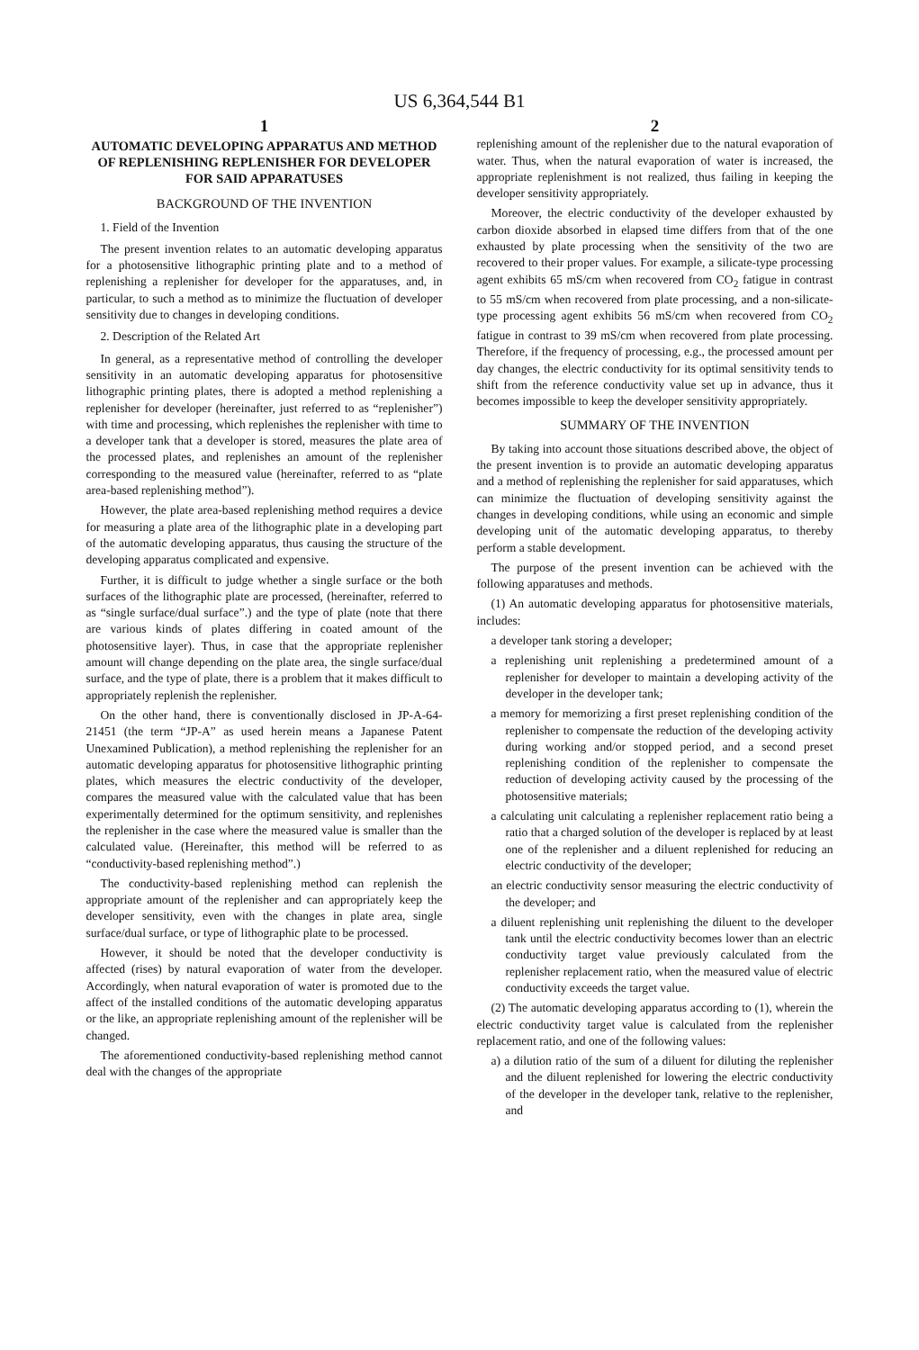US 6,364,544 B1
1
AUTOMATIC DEVELOPING APPARATUS AND METHOD OF REPLENISHING REPLENISHER FOR DEVELOPER FOR SAID APPARATUSES
BACKGROUND OF THE INVENTION
1. Field of the Invention
The present invention relates to an automatic developing apparatus for a photosensitive lithographic printing plate and to a method of replenishing a replenisher for developer for the apparatuses, and, in particular, to such a method as to minimize the fluctuation of developer sensitivity due to changes in developing conditions.
2. Description of the Related Art
In general, as a representative method of controlling the developer sensitivity in an automatic developing apparatus for photosensitive lithographic printing plates, there is adopted a method replenishing a replenisher for developer (hereinafter, just referred to as “replenisher”) with time and processing, which replenishes the replenisher with time to a developer tank that a developer is stored, measures the plate area of the processed plates, and replenishes an amount of the replenisher corresponding to the measured value (hereinafter, referred to as “plate area-based replenishing method”).
However, the plate area-based replenishing method requires a device for measuring a plate area of the lithographic plate in a developing part of the automatic developing apparatus, thus causing the structure of the developing apparatus complicated and expensive.
Further, it is difficult to judge whether a single surface or the both surfaces of the lithographic plate are processed, (hereinafter, referred to as “single surface/dual surface”.) and the type of plate (note that there are various kinds of plates differing in coated amount of the photosensitive layer). Thus, in case that the appropriate replenisher amount will change depending on the plate area, the single surface/dual surface, and the type of plate, there is a problem that it makes difficult to appropriately replenish the replenisher.
On the other hand, there is conventionally disclosed in JP-A-64-21451 (the term “JP-A” as used herein means a Japanese Patent Unexamined Publication), a method replenishing the replenisher for an automatic developing apparatus for photosensitive lithographic printing plates, which measures the electric conductivity of the developer, compares the measured value with the calculated value that has been experimentally determined for the optimum sensitivity, and replenishes the replenisher in the case where the measured value is smaller than the calculated value. (Hereinafter, this method will be referred to as “conductivity-based replenishing method”.)
The conductivity-based replenishing method can replenish the appropriate amount of the replenisher and can appropriately keep the developer sensitivity, even with the changes in plate area, single surface/dual surface, or type of lithographic plate to be processed.
However, it should be noted that the developer conductivity is affected (rises) by natural evaporation of water from the developer. Accordingly, when natural evaporation of water is promoted due to the affect of the installed conditions of the automatic developing apparatus or the like, an appropriate replenishing amount of the replenisher will be changed.
The aforementioned conductivity-based replenishing method cannot deal with the changes of the appropriate
2
replenishing amount of the replenisher due to the natural evaporation of water. Thus, when the natural evaporation of water is increased, the appropriate replenishment is not realized, thus failing in keeping the developer sensitivity appropriately.
Moreover, the electric conductivity of the developer exhausted by carbon dioxide absorbed in elapsed time differs from that of the one exhausted by plate processing when the sensitivity of the two are recovered to their proper values. For example, a silicate-type processing agent exhibits 65 mS/cm when recovered from CO<sub>2</sub> fatigue in contrast to 55 mS/cm when recovered from plate processing, and a non-silicate-type processing agent exhibits 56 mS/cm when recovered from CO<sub>2</sub> fatigue in contrast to 39 mS/cm when recovered from plate processing. Therefore, if the frequency of processing, e.g., the processed amount per day changes, the electric conductivity for its optimal sensitivity tends to shift from the reference conductivity value set up in advance, thus it becomes impossible to keep the developer sensitivity appropriately.
SUMMARY OF THE INVENTION
By taking into account those situations described above, the object of the present invention is to provide an automatic developing apparatus and a method of replenishing the replenisher for said apparatuses, which can minimize the fluctuation of developing sensitivity against the changes in developing conditions, while using an economic and simple developing unit of the automatic developing apparatus, to thereby perform a stable development.
The purpose of the present invention can be achieved with the following apparatuses and methods.
(1) An automatic developing apparatus for photosensitive materials, includes:
a developer tank storing a developer;
a replenishing unit replenishing a predetermined amount of a replenisher for developer to maintain a developing activity of the developer in the developer tank;
a memory for memorizing a first preset replenishing condition of the replenisher to compensate the reduction of the developing activity during working and/or stopped period, and a second preset replenishing condition of the replenisher to compensate the reduction of developing activity caused by the processing of the photosensitive materials;
a calculating unit calculating a replenisher replacement ratio being a ratio that a charged solution of the developer is replaced by at least one of the replenisher and a diluent replenished for reducing an electric conductivity of the developer;
an electric conductivity sensor measuring the electric conductivity of the developer; and
a diluent replenishing unit replenishing the diluent to the developer tank until the electric conductivity becomes lower than an electric conductivity target value previously calculated from the replenisher replacement ratio, when the measured value of electric conductivity exceeds the target value.
(2) The automatic developing apparatus according to (1), wherein the electric conductivity target value is calculated from the replenisher replacement ratio, and one of the following values:
a) a dilution ratio of the sum of a diluent for diluting the replenisher and the diluent replenished for lowering the electric conductivity of the developer in the developer tank, relative to the replenisher, and